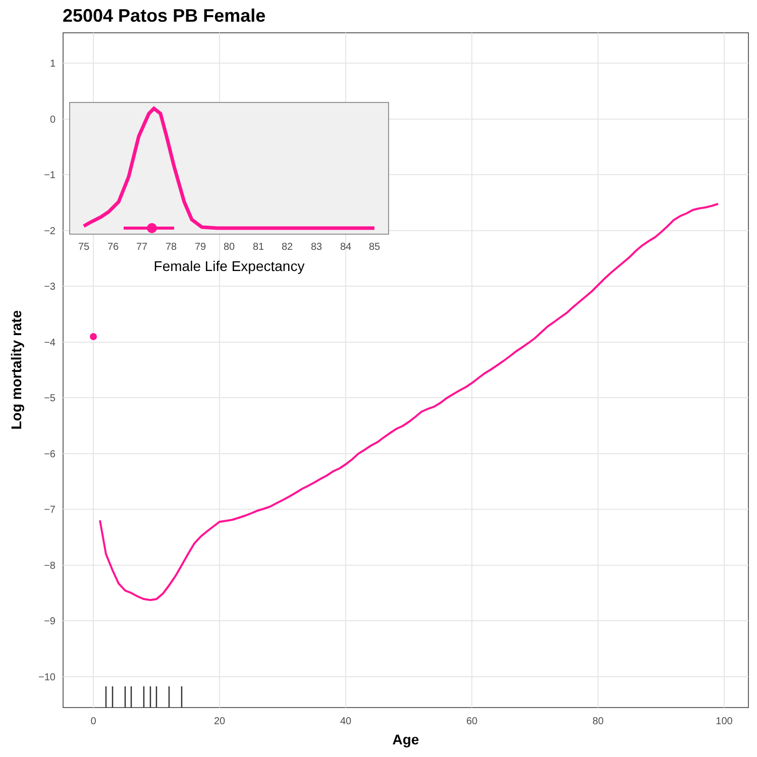25004 Patos PB Female
1
0
−1
−2
−3
−4
−5
−6
−7
−8
−9
−10
0
20
40
60
80
100
Age
Log mortality rate
75
76
77
78
79
80
81
82
83
84
85
Female Life Expectancy